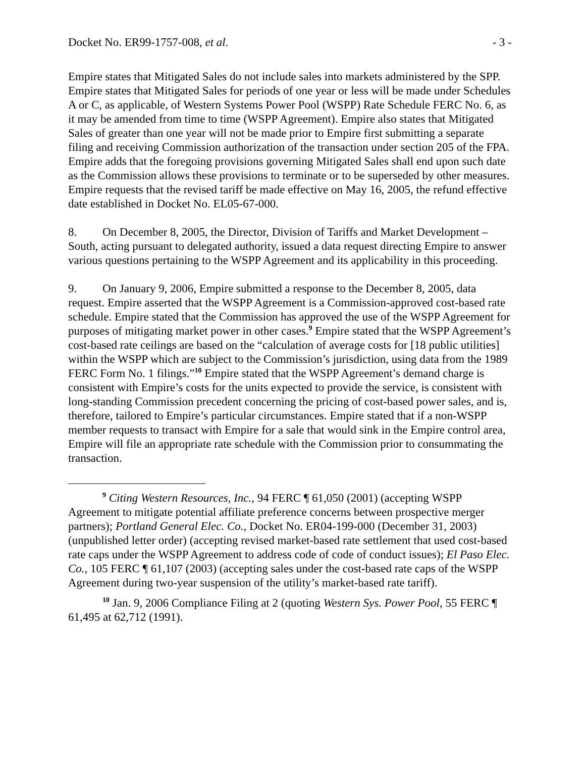Docket No. ER99-1757-008, et al. - 3 -
Empire states that Mitigated Sales do not include sales into markets administered by the SPP. Empire states that Mitigated Sales for periods of one year or less will be made under Schedules A or C, as applicable, of Western Systems Power Pool (WSPP) Rate Schedule FERC No. 6, as it may be amended from time to time (WSPP Agreement). Empire also states that Mitigated Sales of greater than one year will not be made prior to Empire first submitting a separate filing and receiving Commission authorization of the transaction under section 205 of the FPA. Empire adds that the foregoing provisions governing Mitigated Sales shall end upon such date as the Commission allows these provisions to terminate or to be superseded by other measures. Empire requests that the revised tariff be made effective on May 16, 2005, the refund effective date established in Docket No. EL05-67-000.
8. On December 8, 2005, the Director, Division of Tariffs and Market Development – South, acting pursuant to delegated authority, issued a data request directing Empire to answer various questions pertaining to the WSPP Agreement and its applicability in this proceeding.
9. On January 9, 2006, Empire submitted a response to the December 8, 2005, data request. Empire asserted that the WSPP Agreement is a Commission-approved cost-based rate schedule. Empire stated that the Commission has approved the use of the WSPP Agreement for purposes of mitigating market power in other cases.<sup>9</sup> Empire stated that the WSPP Agreement’s cost-based rate ceilings are based on the “calculation of average costs for [18 public utilities] within the WSPP which are subject to the Commission’s jurisdiction, using data from the 1989 FERC Form No. 1 filings.”<sup>10</sup> Empire stated that the WSPP Agreement’s demand charge is consistent with Empire’s costs for the units expected to provide the service, is consistent with long-standing Commission precedent concerning the pricing of cost-based power sales, and is, therefore, tailored to Empire’s particular circumstances. Empire stated that if a non-WSPP member requests to transact with Empire for a sale that would sink in the Empire control area, Empire will file an appropriate rate schedule with the Commission prior to consummating the transaction.
<sup>9</sup> Citing Western Resources, Inc., 94 FERC ¶ 61,050 (2001) (accepting WSPP Agreement to mitigate potential affiliate preference concerns between prospective merger partners); Portland General Elec. Co., Docket No. ER04-199-000 (December 31, 2003) (unpublished letter order) (accepting revised market-based rate settlement that used cost-based rate caps under the WSPP Agreement to address code of code of conduct issues); El Paso Elec. Co., 105 FERC ¶ 61,107 (2003) (accepting sales under the cost-based rate caps of the WSPP Agreement during two-year suspension of the utility’s market-based rate tariff).
<sup>10</sup> Jan. 9, 2006 Compliance Filing at 2 (quoting Western Sys. Power Pool, 55 FERC ¶ 61,495 at 62,712 (1991).